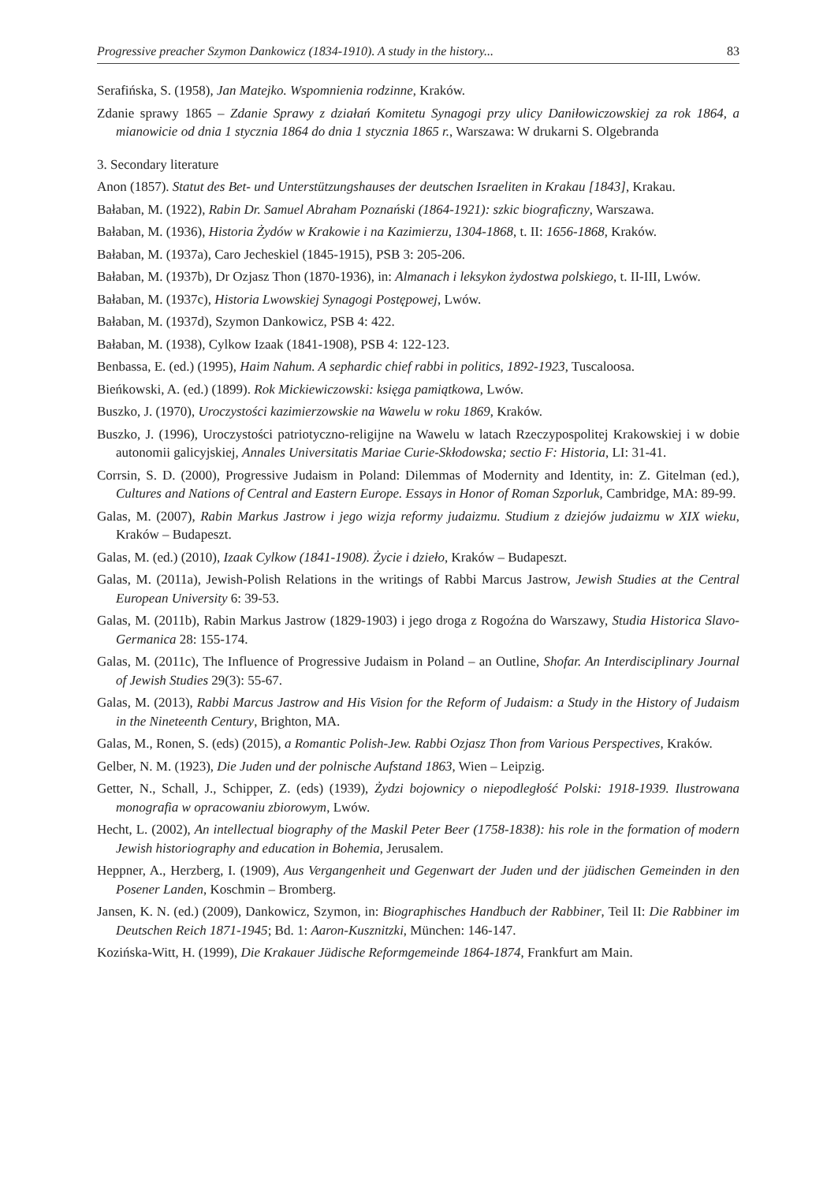Progressive preacher Szymon Dankowicz (1834-1910). A study in the history... 83
Serafińska, S. (1958), Jan Matejko. Wspomnienia rodzinne, Kraków.
Zdanie sprawy 1865 – Zdanie Sprawy z działań Komitetu Synagogi przy ulicy Daniłowiczowskiej za rok 1864, a mianowicie od dnia 1 stycznia 1864 do dnia 1 stycznia 1865 r., Warszawa: W drukarni S. Olgebranda
3. Secondary literature
Anon (1857). Statut des Bet- und Unterstützungshauses der deutschen Israeliten in Krakau [1843], Krakau.
Bałaban, M. (1922), Rabin Dr. Samuel Abraham Poznański (1864-1921): szkic biograficzny, Warszawa.
Bałaban, M. (1936), Historia Żydów w Krakowie i na Kazimierzu, 1304-1868, t. II: 1656-1868, Kraków.
Bałaban, M. (1937a), Caro Jecheskiel (1845-1915), PSB 3: 205-206.
Bałaban, M. (1937b), Dr Ozjasz Thon (1870-1936), in: Almanach i leksykon żydostwa polskiego, t. II-III, Lwów.
Bałaban, M. (1937c), Historia Lwowskiej Synagogi Postępowej, Lwów.
Bałaban, M. (1937d), Szymon Dankowicz, PSB 4: 422.
Bałaban, M. (1938), Cylkow Izaak (1841-1908), PSB 4: 122-123.
Benbassa, E. (ed.) (1995), Haim Nahum. A sephardic chief rabbi in politics, 1892-1923, Tuscaloosa.
Bieńkowski, A. (ed.) (1899). Rok Mickiewiczowski: księga pamiątkowa, Lwów.
Buszko, J. (1970), Uroczystości kazimierzowskie na Wawelu w roku 1869, Kraków.
Buszko, J. (1996), Uroczystości patriotyczno-religijne na Wawelu w latach Rzeczypospolitej Krakowskiej i w dobie autonomii galicyjskiej, Annales Universitatis Mariae Curie-Skłodowska; sectio F: Historia, LI: 31-41.
Corrsin, S. D. (2000), Progressive Judaism in Poland: Dilemmas of Modernity and Identity, in: Z. Gitelman (ed.), Cultures and Nations of Central and Eastern Europe. Essays in Honor of Roman Szporluk, Cambridge, MA: 89-99.
Galas, M. (2007), Rabin Markus Jastrow i jego wizja reformy judaizmu. Studium z dziejów judaizmu w XIX wieku, Kraków – Budapeszt.
Galas, M. (ed.) (2010), Izaak Cylkow (1841-1908). Życie i dzieło, Kraków – Budapeszt.
Galas, M. (2011a), Jewish-Polish Relations in the writings of Rabbi Marcus Jastrow, Jewish Studies at the Central European University 6: 39-53.
Galas, M. (2011b), Rabin Markus Jastrow (1829-1903) i jego droga z Rogoźna do Warszawy, Studia Historica Slavo-Germanica 28: 155-174.
Galas, M. (2011c), The Influence of Progressive Judaism in Poland – an Outline, Shofar. An Interdisciplinary Journal of Jewish Studies 29(3): 55-67.
Galas, M. (2013), Rabbi Marcus Jastrow and His Vision for the Reform of Judaism: a Study in the History of Judaism in the Nineteenth Century, Brighton, MA.
Galas, M., Ronen, S. (eds) (2015), a Romantic Polish-Jew. Rabbi Ozjasz Thon from Various Perspectives, Kraków.
Gelber, N. M. (1923), Die Juden und der polnische Aufstand 1863, Wien – Leipzig.
Getter, N., Schall, J., Schipper, Z. (eds) (1939), Żydzi bojownicy o niepodległość Polski: 1918-1939. Ilustrowana monografia w opracowaniu zbiorowym, Lwów.
Hecht, L. (2002), An intellectual biography of the Maskil Peter Beer (1758-1838): his role in the formation of modern Jewish historiography and education in Bohemia, Jerusalem.
Heppner, A., Herzberg, I. (1909), Aus Vergangenheit und Gegenwart der Juden und der jüdischen Gemeinden in den Posener Landen, Koschmin – Bromberg.
Jansen, K. N. (ed.) (2009), Dankowicz, Szymon, in: Biographisches Handbuch der Rabbiner, Teil II: Die Rabbiner im Deutschen Reich 1871-1945; Bd. 1: Aaron-Kusznitzki, München: 146-147.
Kozińska-Witt, H. (1999), Die Krakauer Jüdische Reformgemeinde 1864-1874, Frankfurt am Main.